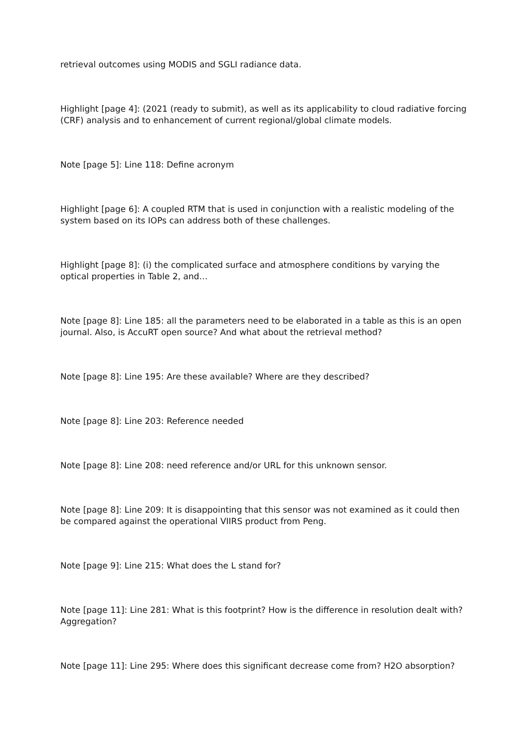retrieval outcomes using MODIS and SGLI radiance data.
Highlight [page 4]: (2021 (ready to submit), as well as its applicability to cloud radiative forcing (CRF) analysis and to enhancement of current regional/global climate models.
Note [page 5]: Line 118: Define acronym
Highlight [page 6]: A coupled RTM that is used in conjunction with a realistic modeling of the system based on its IOPs can address both of these challenges.
Highlight [page 8]: (i) the complicated surface and atmosphere conditions by varying the optical properties in Table 2, and…
Note [page 8]: Line 185: all the parameters need to be elaborated in a table as this is an open journal. Also, is AccuRT open source? And what about the retrieval method?
Note [page 8]: Line 195: Are these available? Where are they described?
Note [page 8]: Line 203: Reference needed
Note [page 8]: Line 208: need reference and/or URL for this unknown sensor.
Note [page 8]: Line 209: It is disappointing that this sensor was not examined as it could then be compared against the operational VIIRS product from Peng.
Note [page 9]: Line 215: What does the L stand for?
Note [page 11]: Line 281: What is this footprint? How is the difference in resolution dealt with? Aggregation?
Note [page 11]: Line 295: Where does this significant decrease come from? H2O absorption?